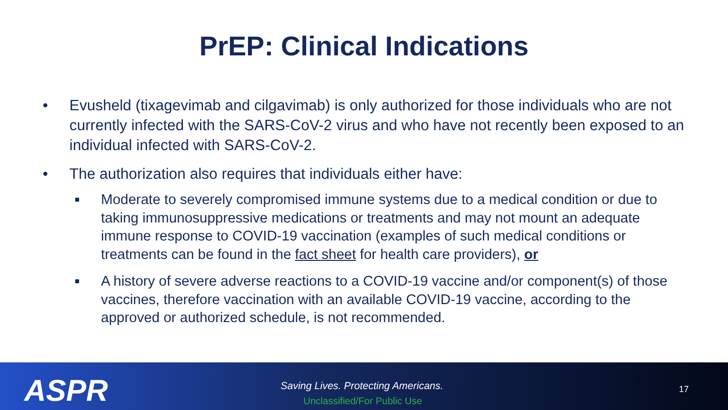PrEP: Clinical Indications
• Evusheld (tixagevimab and cilgavimab) is only authorized for those individuals who are not currently infected with the SARS-CoV-2 virus and who have not recently been exposed to an individual infected with SARS-CoV-2.
• The authorization also requires that individuals either have:
Moderate to severely compromised immune systems due to a medical condition or due to taking immunosuppressive medications or treatments and may not mount an adequate immune response to COVID-19 vaccination (examples of such medical conditions or treatments can be found in the fact sheet for health care providers), or
A history of severe adverse reactions to a COVID-19 vaccine and/or component(s) of those vaccines, therefore vaccination with an available COVID-19 vaccine, according to the approved or authorized schedule, is not recommended.
ASPR
Saving Lives. Protecting Americans.
Unclassified/For Public Use
17